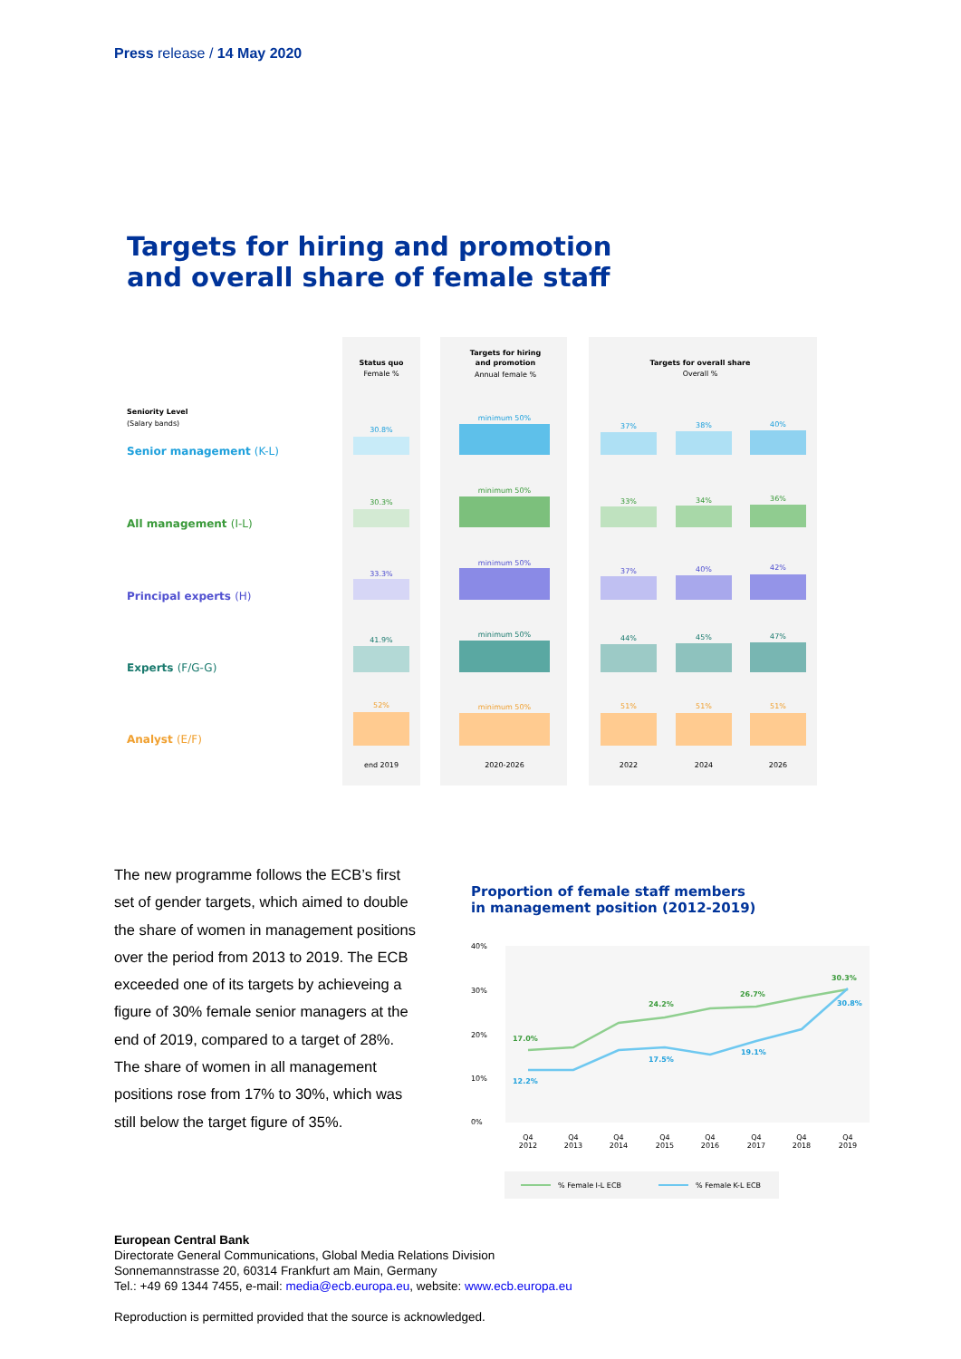Press release / 14 May 2020
Targets for hiring and promotion
and overall share of female staff
Status quo
Female %
Targets for hiring
and promotion
Annual female %
Targets for overall share
Overall %
Seniority Level
(Salary bands)
Senior management (K-L)
All management (I-L)
Principal experts (H)
Experts (F/G-G)
Analyst (E/F)
30.8%
minimum 50%
37%
38%
40%
30.3%
minimum 50%
33%
34%
36%
33.3%
minimum 50%
37%
40%
42%
41.9%
minimum 50%
44%
45%
47%
52%
minimum 50%
51%
51%
51%
end 2019
2020-2026
2022
2024
2026
The new programme follows the ECB’s first set of gender targets, which aimed to double the share of women in management positions over the period from 2013 to 2019. The ECB exceeded one of its targets by achieveing a figure of 30% female senior managers at the end of 2019, compared to a target of 28%. The share of women in all management positions rose from 17% to 30%, which was still below the target figure of 35%.
Proportion of female staff members
in management position (2012-2019)
40%
30%
20%
10%
0%
17.0%
24.2%
26.7%
30.3%
12.2%
17.5%
19.1%
30.8%
Q4
2012
Q4
2013
Q4
2014
Q4
2015
Q4
2016
Q4
2017
Q4
2018
Q4
2019
% Female I-L ECB
% Female K-L ECB
European Central Bank
Directorate General Communications, Global Media Relations Division
Sonnemannstrasse 20, 60314 Frankfurt am Main, Germany
Tel.: +49 69 1344 7455, e-mail: media@ecb.europa.eu, website: www.ecb.europa.eu
Reproduction is permitted provided that the source is acknowledged.